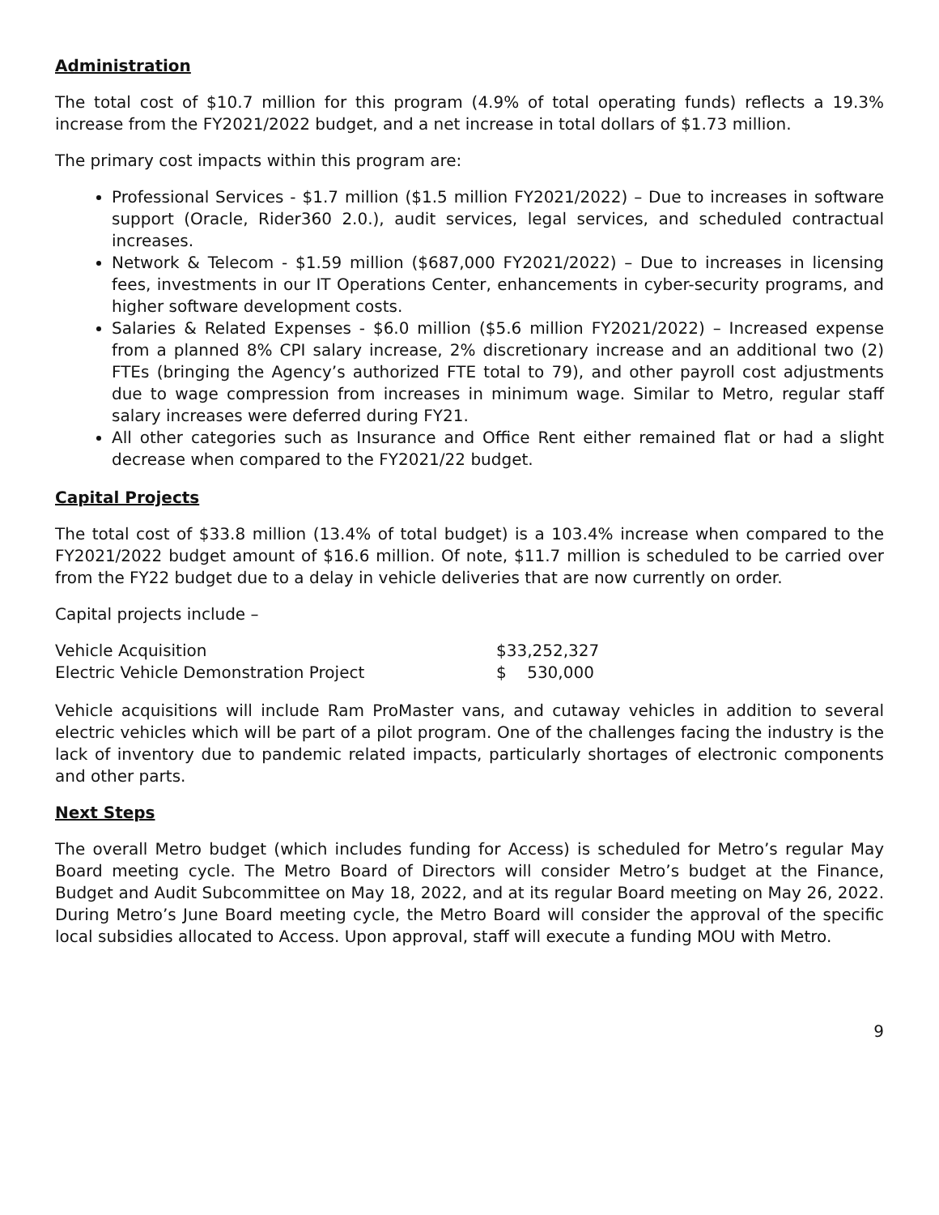Administration
The total cost of $10.7 million for this program (4.9% of total operating funds) reflects a 19.3% increase from the FY2021/2022 budget, and a net increase in total dollars of $1.73 million.
The primary cost impacts within this program are:
Professional Services - $1.7 million ($1.5 million FY2021/2022) – Due to increases in software support (Oracle, Rider360 2.0.), audit services, legal services, and scheduled contractual increases.
Network & Telecom - $1.59 million ($687,000 FY2021/2022) – Due to increases in licensing fees, investments in our IT Operations Center, enhancements in cyber-security programs, and higher software development costs.
Salaries & Related Expenses - $6.0 million ($5.6 million FY2021/2022) – Increased expense from a planned 8% CPI salary increase, 2% discretionary increase and an additional two (2) FTEs (bringing the Agency’s authorized FTE total to 79), and other payroll cost adjustments due to wage compression from increases in minimum wage. Similar to Metro, regular staff salary increases were deferred during FY21.
All other categories such as Insurance and Office Rent either remained flat or had a slight decrease when compared to the FY2021/22 budget.
Capital Projects
The total cost of $33.8 million (13.4% of total budget) is a 103.4% increase when compared to the FY2021/2022 budget amount of $16.6 million. Of note, $11.7 million is scheduled to be carried over from the FY22 budget due to a delay in vehicle deliveries that are now currently on order.
Capital projects include –
| Vehicle Acquisition | $33,252,327 |
| Electric Vehicle Demonstration Project | $ 530,000 |
Vehicle acquisitions will include Ram ProMaster vans, and cutaway vehicles in addition to several electric vehicles which will be part of a pilot program. One of the challenges facing the industry is the lack of inventory due to pandemic related impacts, particularly shortages of electronic components and other parts.
Next Steps
The overall Metro budget (which includes funding for Access) is scheduled for Metro’s regular May Board meeting cycle. The Metro Board of Directors will consider Metro’s budget at the Finance, Budget and Audit Subcommittee on May 18, 2022, and at its regular Board meeting on May 26, 2022. During Metro’s June Board meeting cycle, the Metro Board will consider the approval of the specific local subsidies allocated to Access. Upon approval, staff will execute a funding MOU with Metro.
9